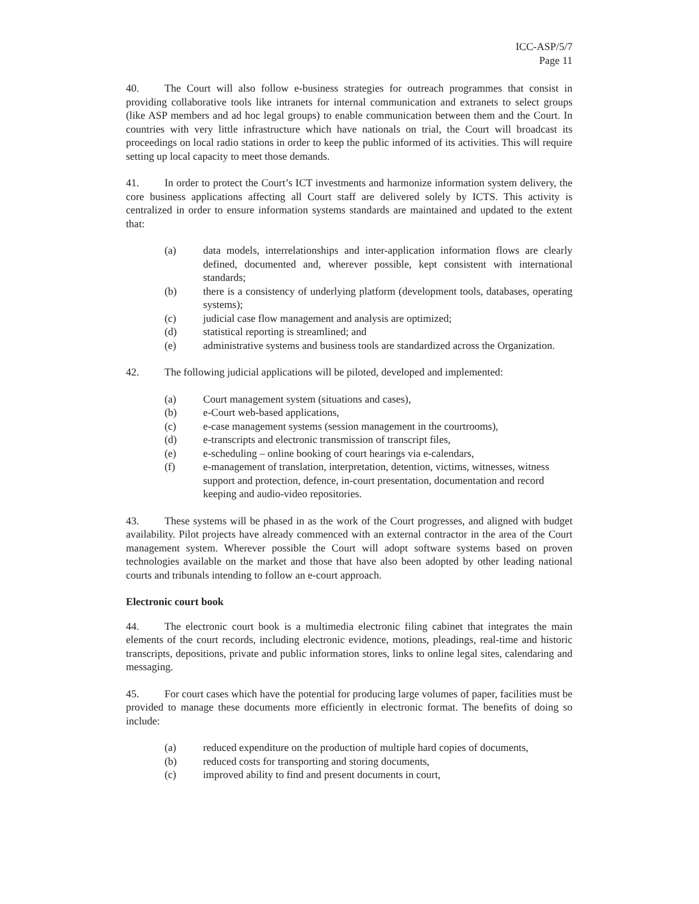ICC-ASP/5/7
Page 11
40. The Court will also follow e-business strategies for outreach programmes that consist in providing collaborative tools like intranets for internal communication and extranets to select groups (like ASP members and ad hoc legal groups) to enable communication between them and the Court. In countries with very little infrastructure which have nationals on trial, the Court will broadcast its proceedings on local radio stations in order to keep the public informed of its activities. This will require setting up local capacity to meet those demands.
41. In order to protect the Court’s ICT investments and harmonize information system delivery, the core business applications affecting all Court staff are delivered solely by ICTS. This activity is centralized in order to ensure information systems standards are maintained and updated to the extent that:
(a) data models, interrelationships and inter-application information flows are clearly defined, documented and, wherever possible, kept consistent with international standards;
(b) there is a consistency of underlying platform (development tools, databases, operating systems);
(c) judicial case flow management and analysis are optimized;
(d) statistical reporting is streamlined; and
(e) administrative systems and business tools are standardized across the Organization.
42. The following judicial applications will be piloted, developed and implemented:
(a) Court management system (situations and cases),
(b) e-Court web-based applications,
(c) e-case management systems (session management in the courtrooms),
(d) e-transcripts and electronic transmission of transcript files,
(e) e-scheduling – online booking of court hearings via e-calendars,
(f) e-management of translation, interpretation, detention, victims, witnesses, witness support and protection, defence, in-court presentation, documentation and record keeping and audio-video repositories.
43. These systems will be phased in as the work of the Court progresses, and aligned with budget availability. Pilot projects have already commenced with an external contractor in the area of the Court management system. Wherever possible the Court will adopt software systems based on proven technologies available on the market and those that have also been adopted by other leading national courts and tribunals intending to follow an e-court approach.
Electronic court book
44. The electronic court book is a multimedia electronic filing cabinet that integrates the main elements of the court records, including electronic evidence, motions, pleadings, real-time and historic transcripts, depositions, private and public information stores, links to online legal sites, calendaring and messaging.
45. For court cases which have the potential for producing large volumes of paper, facilities must be provided to manage these documents more efficiently in electronic format. The benefits of doing so include:
(a) reduced expenditure on the production of multiple hard copies of documents,
(b) reduced costs for transporting and storing documents,
(c) improved ability to find and present documents in court,